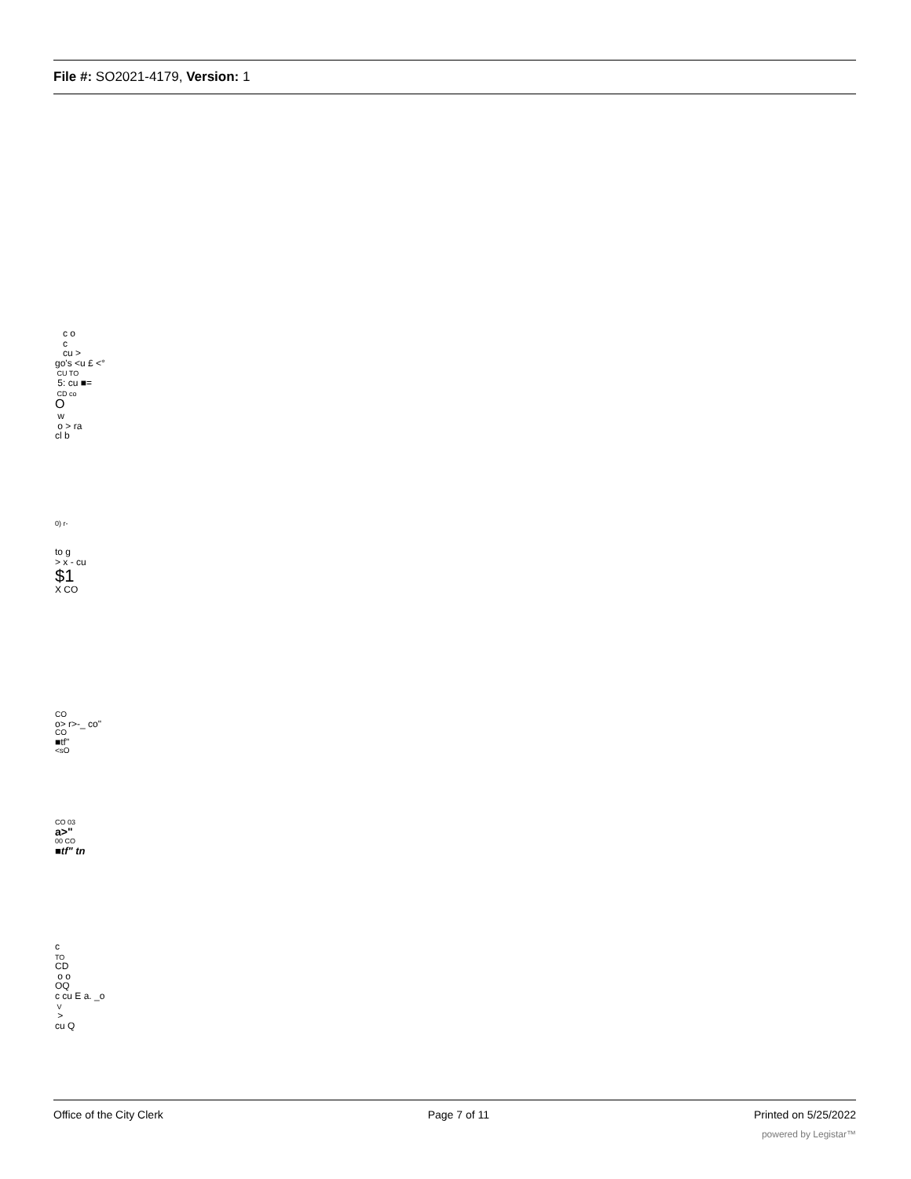File #: SO2021-4179, Version: 1
c o
c
cu >
go's <u £ <°
CU TO
5: cu ■=
CD co
O
w
o > ra
cl b
0) r-
to g
> x - cu
$1
X CO
CO
o> r>-_ co"
CO
■tf"
<sO
CO 03
a>"
00 CO
■tf" tn
c
TO
CD
o o
OQ
c cu E a. _o
V
>
cu Q
Office of the City Clerk Page 7 of 11 Printed on 5/25/2022
powered by Legistar™